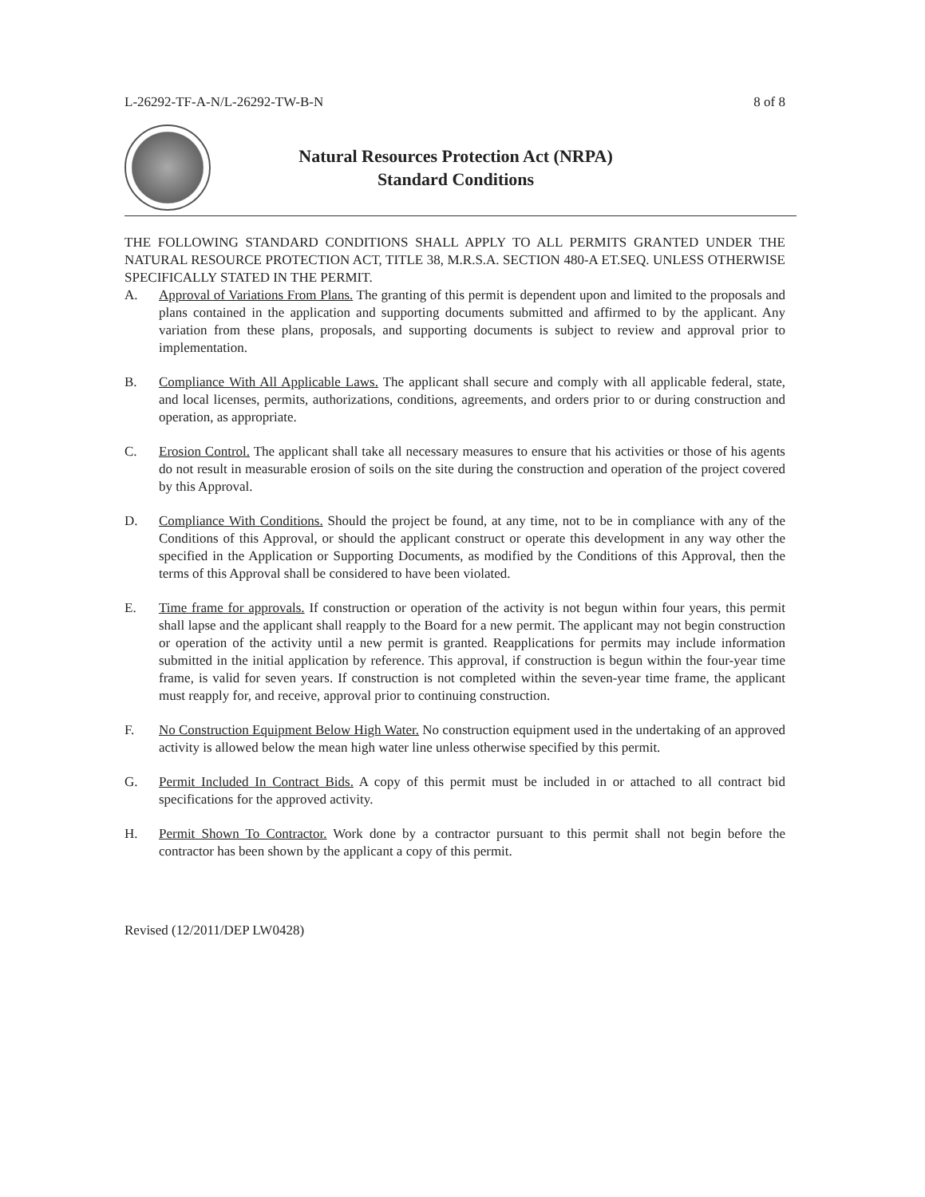L-26292-TF-A-N/L-26292-TW-B-N 8 of 8
Natural Resources Protection Act (NRPA)
Standard Conditions
THE FOLLOWING STANDARD CONDITIONS SHALL APPLY TO ALL PERMITS GRANTED UNDER THE NATURAL RESOURCE PROTECTION ACT, TITLE 38, M.R.S.A. SECTION 480-A ET.SEQ. UNLESS OTHERWISE SPECIFICALLY STATED IN THE PERMIT.
A. Approval of Variations From Plans. The granting of this permit is dependent upon and limited to the proposals and plans contained in the application and supporting documents submitted and affirmed to by the applicant. Any variation from these plans, proposals, and supporting documents is subject to review and approval prior to implementation.
B. Compliance With All Applicable Laws. The applicant shall secure and comply with all applicable federal, state, and local licenses, permits, authorizations, conditions, agreements, and orders prior to or during construction and operation, as appropriate.
C. Erosion Control. The applicant shall take all necessary measures to ensure that his activities or those of his agents do not result in measurable erosion of soils on the site during the construction and operation of the project covered by this Approval.
D. Compliance With Conditions. Should the project be found, at any time, not to be in compliance with any of the Conditions of this Approval, or should the applicant construct or operate this development in any way other the specified in the Application or Supporting Documents, as modified by the Conditions of this Approval, then the terms of this Approval shall be considered to have been violated.
E. Time frame for approvals. If construction or operation of the activity is not begun within four years, this permit shall lapse and the applicant shall reapply to the Board for a new permit. The applicant may not begin construction or operation of the activity until a new permit is granted. Reapplications for permits may include information submitted in the initial application by reference. This approval, if construction is begun within the four-year time frame, is valid for seven years. If construction is not completed within the seven-year time frame, the applicant must reapply for, and receive, approval prior to continuing construction.
F. No Construction Equipment Below High Water. No construction equipment used in the undertaking of an approved activity is allowed below the mean high water line unless otherwise specified by this permit.
G. Permit Included In Contract Bids. A copy of this permit must be included in or attached to all contract bid specifications for the approved activity.
H. Permit Shown To Contractor. Work done by a contractor pursuant to this permit shall not begin before the contractor has been shown by the applicant a copy of this permit.
Revised (12/2011/DEP LW0428)